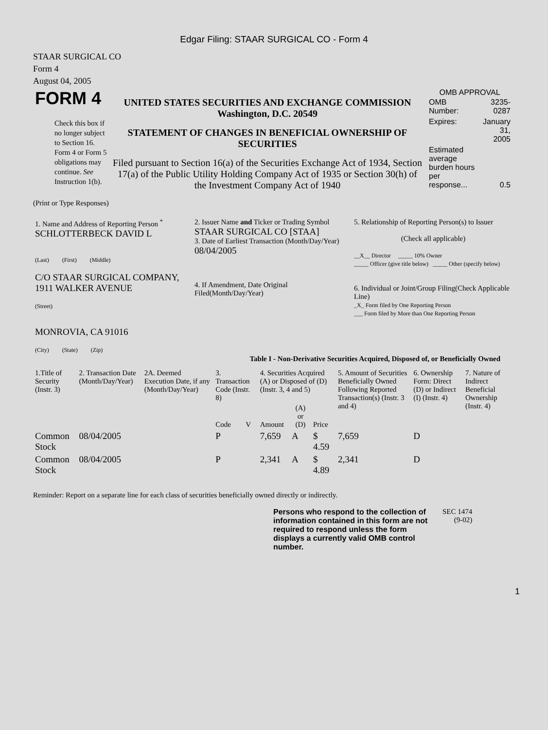Edgar Filing: STAAR SURGICAL CO - Form 4
STAAR SURGICAL CO
Form 4
August 04, 2005
| FORM 4 Check this box if no longer subject to Section 16. Form 4 or Form 5 obligations may continue. See Instruction 1(b). | UNITED STATES SECURITIES AND EXCHANGE COMMISSION Washington, D.C. 20549 STATEMENT OF CHANGES IN BENEFICIAL OWNERSHIP OF SECURITIES Filed pursuant to Section 16(a) of the Securities Exchange Act of 1934, Section 17(a) of the Public Utility Holding Company Act of 1935 or Section 30(h) of the Investment Company Act of 1940 | OMB APPROVAL / OMB Number: / 3235-0287 / / Expires: / January 31, 2005 / / Estimated average burden hours per response... / 0.5 / |
(Print or Type Responses)
| 1. Name and Address of Reporting Person <sup>*</sup> SCHLOTTERBECK DAVID L (Last) (First) (Middle) C/O STAAR SURGICAL COMPANY, 1911 WALKER AVENUE (Street) MONROVIA, CA 91016 (City) (State) (Zip) | 2. Issuer Name and Ticker or Trading Symbol STAAR SURGICAL CO [STAA] 3. Date of Earliest Transaction (Month/Day/Year) 08/04/2005 4. If Amendment, Date Original Filed(Month/Day/Year) | 5. Relationship of Reporting Person(s) to Issuer (Check all applicable) __X__ Director _____ 10% Owner _____ Officer (give title below) _____ Other (specify below) 6. Individual or Joint/Group Filing(Check Applicable Line) _X_ Form filed by One Reporting Person ___ Form filed by More than One Reporting Person |
Table I - Non-Derivative Securities Acquired, Disposed of, or Beneficially Owned
| 1.Title of Security (Instr. 3) | 2. Transaction Date (Month/Day/Year) | 2A. Deemed Execution Date, if any (Month/Day/Year) | 3. Transaction Code (Instr. 8) | | 4. Securities Acquired (A) or Disposed of (D) (Instr. 3, 4 and 5) | | | 5. Amount of Securities Beneficially Owned Following Reported Transaction(s) (Instr. 3 and 4) | 6. Ownership Form: Direct (D) or Indirect (I) (Instr. 4) | 7. Nature of Indirect Beneficial Ownership (Instr. 4) |
| --- | --- | --- | --- | --- | --- | --- | --- | --- | --- | --- |
| | | | Code | V | Amount | (A) or (D) | Price | | | |
| Common Stock | 08/04/2005 | | P | | 7,659 | A | $ 4.59 | 7,659 | D | |
| Common Stock | 08/04/2005 | | P | | 2,341 | A | $ 4.89 | 2,341 | D | |
Reminder: Report on a separate line for each class of securities beneficially owned directly or indirectly.
| Persons who respond to the collection of information contained in this form are not required to respond unless the form displays a currently valid OMB control number. | SEC 1474 (9-02) |
1